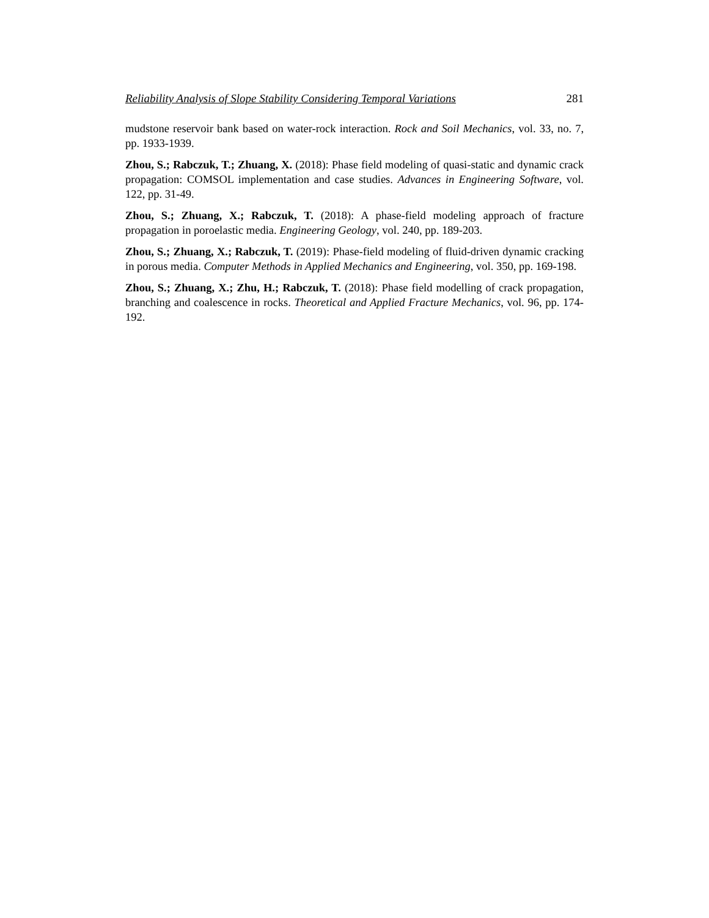Reliability Analysis of Slope Stability Considering Temporal Variations 281
mudstone reservoir bank based on water-rock interaction. Rock and Soil Mechanics, vol. 33, no. 7, pp. 1933-1939.
Zhou, S.; Rabczuk, T.; Zhuang, X. (2018): Phase field modeling of quasi-static and dynamic crack propagation: COMSOL implementation and case studies. Advances in Engineering Software, vol. 122, pp. 31-49.
Zhou, S.; Zhuang, X.; Rabczuk, T. (2018): A phase-field modeling approach of fracture propagation in poroelastic media. Engineering Geology, vol. 240, pp. 189-203.
Zhou, S.; Zhuang, X.; Rabczuk, T. (2019): Phase-field modeling of fluid-driven dynamic cracking in porous media. Computer Methods in Applied Mechanics and Engineering, vol. 350, pp. 169-198.
Zhou, S.; Zhuang, X.; Zhu, H.; Rabczuk, T. (2018): Phase field modelling of crack propagation, branching and coalescence in rocks. Theoretical and Applied Fracture Mechanics, vol. 96, pp. 174-192.